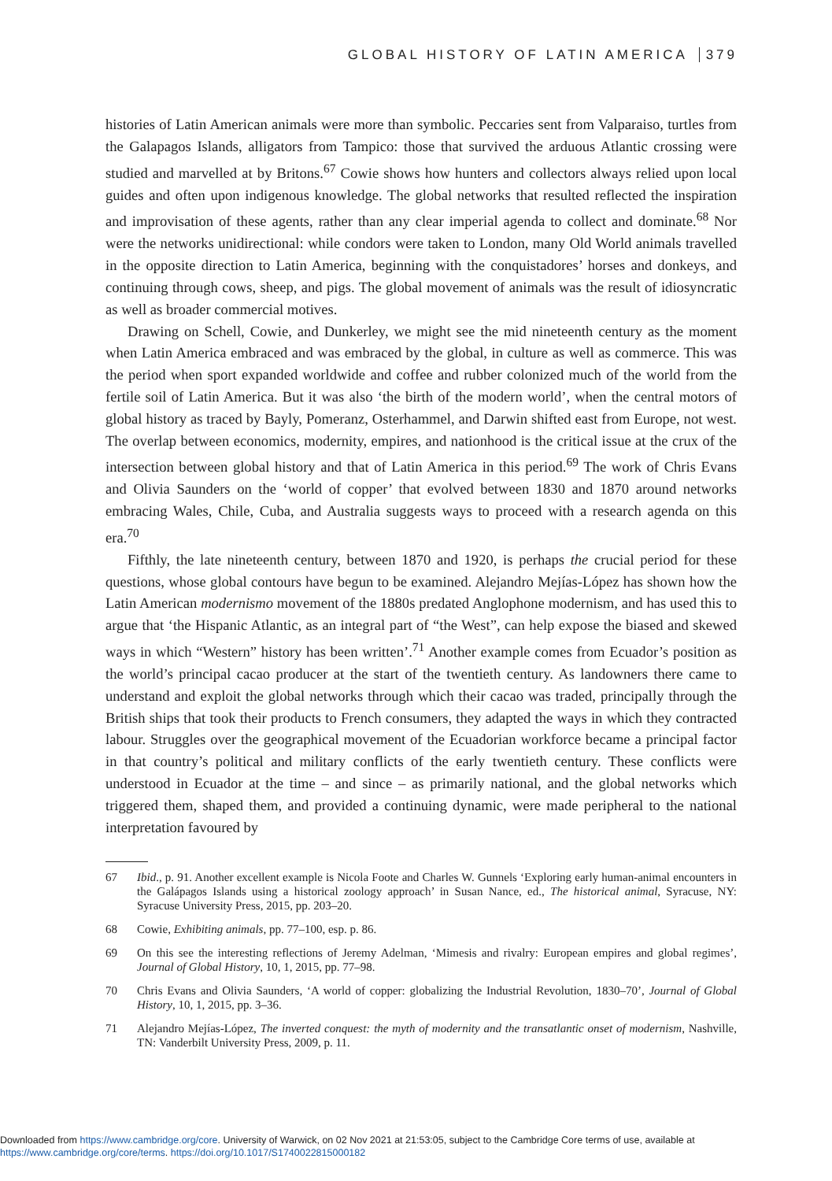GLOBAL HISTORY OF LATIN AMERICA 379
histories of Latin American animals were more than symbolic. Peccaries sent from Valparaiso, turtles from the Galapagos Islands, alligators from Tampico: those that survived the arduous Atlantic crossing were studied and marvelled at by Britons.<sup>67</sup> Cowie shows how hunters and collectors always relied upon local guides and often upon indigenous knowledge. The global networks that resulted reflected the inspiration and improvisation of these agents, rather than any clear imperial agenda to collect and dominate.<sup>68</sup> Nor were the networks unidirectional: while condors were taken to London, many Old World animals travelled in the opposite direction to Latin America, beginning with the conquistadores’ horses and donkeys, and continuing through cows, sheep, and pigs. The global movement of animals was the result of idiosyncratic as well as broader commercial motives.
Drawing on Schell, Cowie, and Dunkerley, we might see the mid nineteenth century as the moment when Latin America embraced and was embraced by the global, in culture as well as commerce. This was the period when sport expanded worldwide and coffee and rubber colonized much of the world from the fertile soil of Latin America. But it was also ‘the birth of the modern world’, when the central motors of global history as traced by Bayly, Pomeranz, Osterhammel, and Darwin shifted east from Europe, not west. The overlap between economics, modernity, empires, and nationhood is the critical issue at the crux of the intersection between global history and that of Latin America in this period.<sup>69</sup> The work of Chris Evans and Olivia Saunders on the ‘world of copper’ that evolved between 1830 and 1870 around networks embracing Wales, Chile, Cuba, and Australia suggests ways to proceed with a research agenda on this era.<sup>70</sup>
Fifthly, the late nineteenth century, between 1870 and 1920, is perhaps the crucial period for these questions, whose global contours have begun to be examined. Alejandro Mejías-López has shown how the Latin American modernismo movement of the 1880s predated Anglophone modernism, and has used this to argue that ‘the Hispanic Atlantic, as an integral part of “the West”, can help expose the biased and skewed ways in which “Western” history has been written’.<sup>71</sup> Another example comes from Ecuador’s position as the world’s principal cacao producer at the start of the twentieth century. As landowners there came to understand and exploit the global networks through which their cacao was traded, principally through the British ships that took their products to French consumers, they adapted the ways in which they contracted labour. Struggles over the geographical movement of the Ecuadorian workforce became a principal factor in that country’s political and military conflicts of the early twentieth century. These conflicts were understood in Ecuador at the time – and since – as primarily national, and the global networks which triggered them, shaped them, and provided a continuing dynamic, were made peripheral to the national interpretation favoured by
67 Ibid., p. 91. Another excellent example is Nicola Foote and Charles W. Gunnels ‘Exploring early human-animal encounters in the Galápagos Islands using a historical zoology approach’ in Susan Nance, ed., The historical animal, Syracuse, NY: Syracuse University Press, 2015, pp. 203–20.
68 Cowie, Exhibiting animals, pp. 77–100, esp. p. 86.
69 On this see the interesting reflections of Jeremy Adelman, ‘Mimesis and rivalry: European empires and global regimes’, Journal of Global History, 10, 1, 2015, pp. 77–98.
70 Chris Evans and Olivia Saunders, ‘A world of copper: globalizing the Industrial Revolution, 1830–70’, Journal of Global History, 10, 1, 2015, pp. 3–36.
71 Alejandro Mejías-López, The inverted conquest: the myth of modernity and the transatlantic onset of modernism, Nashville, TN: Vanderbilt University Press, 2009, p. 11.
Downloaded from https://www.cambridge.org/core. University of Warwick, on 02 Nov 2021 at 21:53:05, subject to the Cambridge Core terms of use, available at
https://www.cambridge.org/core/terms. https://doi.org/10.1017/S1740022815000182